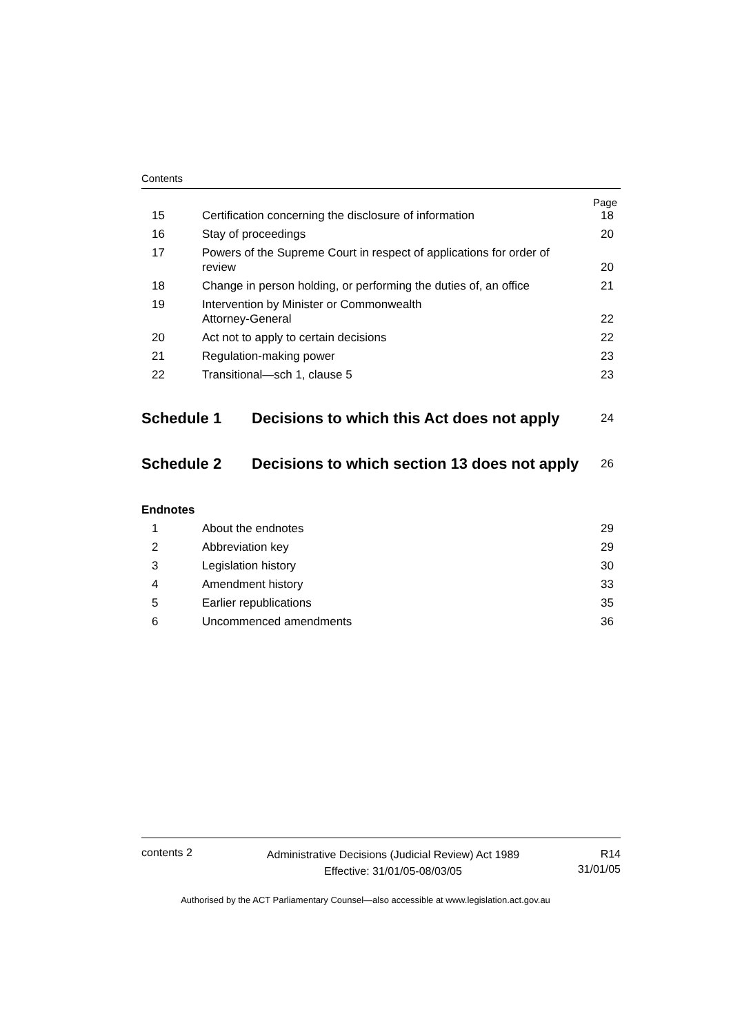Contents
Page
15 Certification concerning the disclosure of information
18
16 Stay of proceedings 20
17 Powers of the Supreme Court in respect of applications for order of
review
20
18 Change in person holding, or performing the duties of, an office
21
19 Intervention by Minister or Commonwealth
Attorney-General
22
20 Act not to apply to certain decisions
22
21 Regulation-making power 23
22 Transitional—sch 1, clause 5 23
Schedule 1
Decisions to which this Act does not apply
24
Schedule 2
Decisions to which section 13 does not apply
26
Endnotes
1 About the endnotes 29
2 Abbreviation key 29
3 Legislation history 30
4 Amendment history 33
5 Earlier republications 35
6 Uncommenced amendments 36
contents 2
Administrative Decisions (Judicial Review) Act 1989
Effective: 31/01/05-08/03/05
R14
31/01/05
Authorised by the ACT Parliamentary Counsel—also accessible at www.legislation.act.gov.au